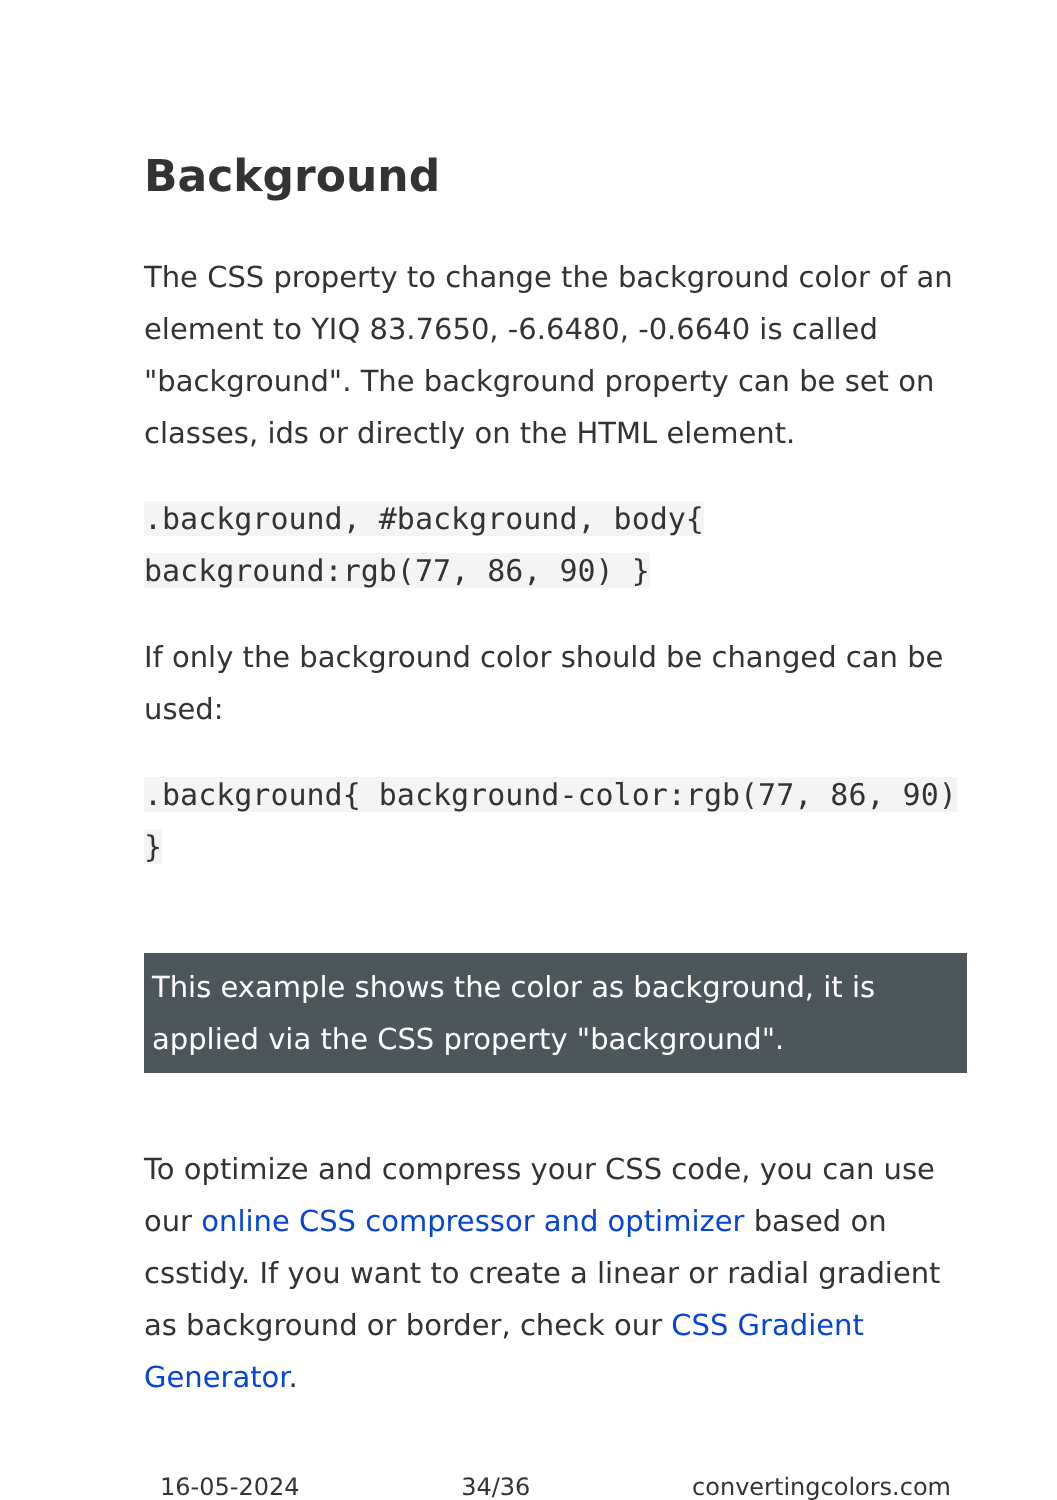Background
The CSS property to change the background color of an element to YIQ 83.7650, -6.6480, -0.6640 is called "background". The background property can be set on classes, ids or directly on the HTML element.
.background, #background, body{ background:rgb(77, 86, 90) }
If only the background color should be changed can be used:
.background{ background-color:rgb(77, 86, 90) }
This example shows the color as background, it is applied via the CSS property "background".
To optimize and compress your CSS code, you can use our online CSS compressor and optimizer based on csstidy. If you want to create a linear or radial gradient as background or border, check our CSS Gradient Generator.
16-05-2024 34/36 convertingcolors.com